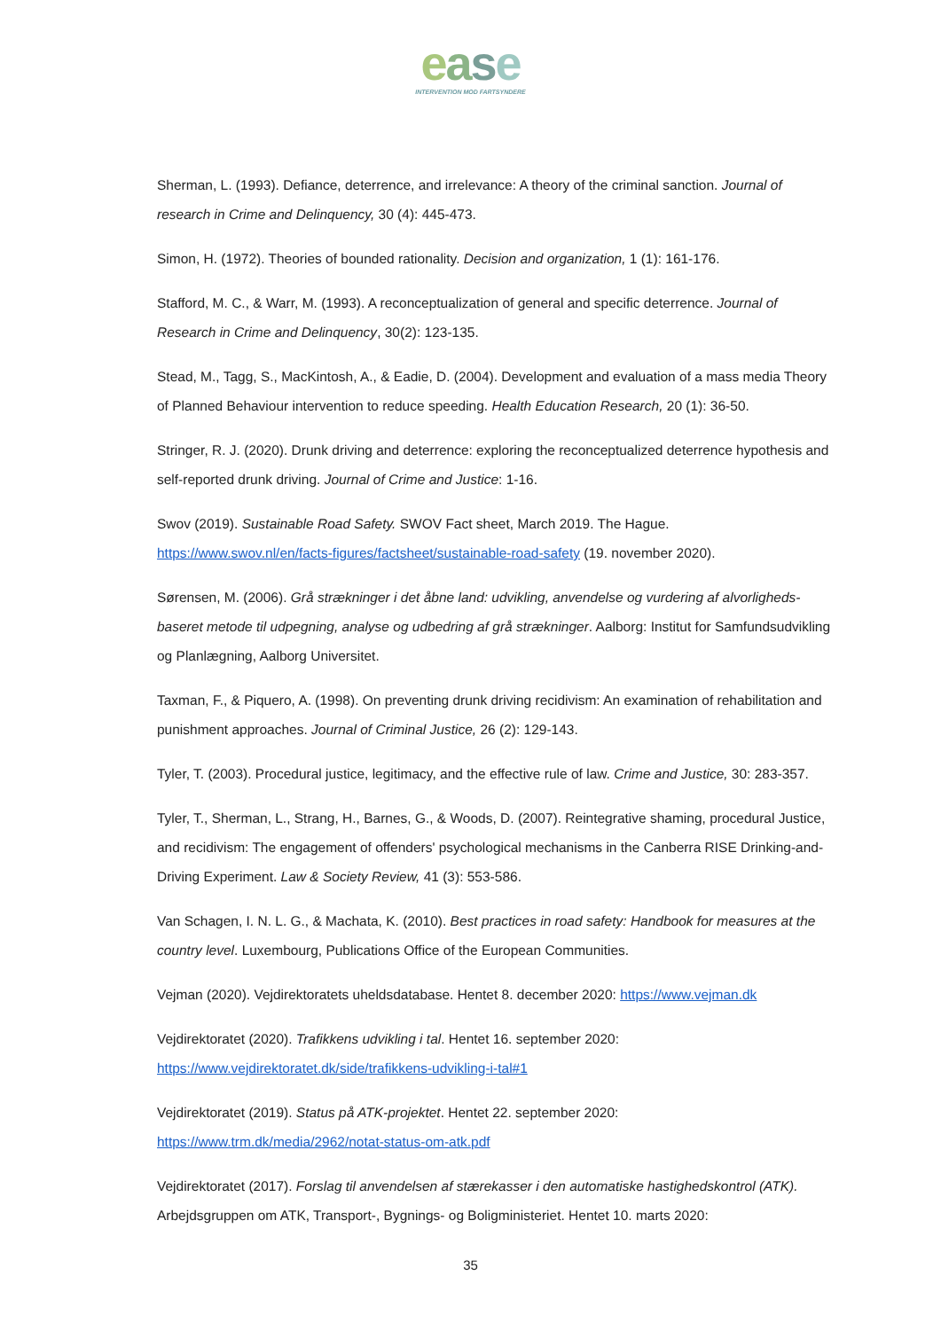ease
INTERVENTION MOD FARTSYNDERE
Sherman, L. (1993). Defiance, deterrence, and irrelevance: A theory of the criminal sanction. Journal of research in Crime and Delinquency, 30 (4): 445-473.
Simon, H. (1972). Theories of bounded rationality. Decision and organization, 1 (1): 161-176.
Stafford, M. C., & Warr, M. (1993). A reconceptualization of general and specific deterrence. Journal of Research in Crime and Delinquency, 30(2): 123-135.
Stead, M., Tagg, S., MacKintosh, A., & Eadie, D. (2004). Development and evaluation of a mass media Theory of Planned Behaviour intervention to reduce speeding. Health Education Research, 20 (1): 36-50.
Stringer, R. J. (2020). Drunk driving and deterrence: exploring the reconceptualized deterrence hypothesis and self-reported drunk driving. Journal of Crime and Justice: 1-16.
Swov (2019). Sustainable Road Safety. SWOV Fact sheet, March 2019. The Hague. https://www.swov.nl/en/facts-figures/factsheet/sustainable-road-safety (19. november 2020).
Sørensen, M. (2006). Grå strækninger i det åbne land: udvikling, anvendelse og vurdering af alvorligheds-baseret metode til udpegning, analyse og udbedring af grå strækninger. Aalborg: Institut for Samfundsudvikling og Planlægning, Aalborg Universitet.
Taxman, F., & Piquero, A. (1998). On preventing drunk driving recidivism: An examination of rehabilitation and punishment approaches. Journal of Criminal Justice, 26 (2): 129-143.
Tyler, T. (2003). Procedural justice, legitimacy, and the effective rule of law. Crime and Justice, 30: 283-357.
Tyler, T., Sherman, L., Strang, H., Barnes, G., & Woods, D. (2007). Reintegrative shaming, procedural Justice, and recidivism: The engagement of offenders' psychological mechanisms in the Canberra RISE Drinking-and-Driving Experiment. Law & Society Review, 41 (3): 553-586.
Van Schagen, I. N. L. G., & Machata, K. (2010). Best practices in road safety: Handbook for measures at the country level. Luxembourg, Publications Office of the European Communities.
Vejman (2020). Vejdirektoratets uheldsdatabase. Hentet 8. december 2020: https://www.vejman.dk
Vejdirektoratet (2020). Trafikkens udvikling i tal. Hentet 16. september 2020: https://www.vejdirektoratet.dk/side/trafikkens-udvikling-i-tal#1
Vejdirektoratet (2019). Status på ATK-projektet. Hentet 22. september 2020: https://www.trm.dk/media/2962/notat-status-om-atk.pdf
Vejdirektoratet (2017). Forslag til anvendelsen af stærekasser i den automatiske hastighedskontrol (ATK). Arbejdsgruppen om ATK, Transport-, Bygnings- og Boligministeriet. Hentet 10. marts 2020:
35